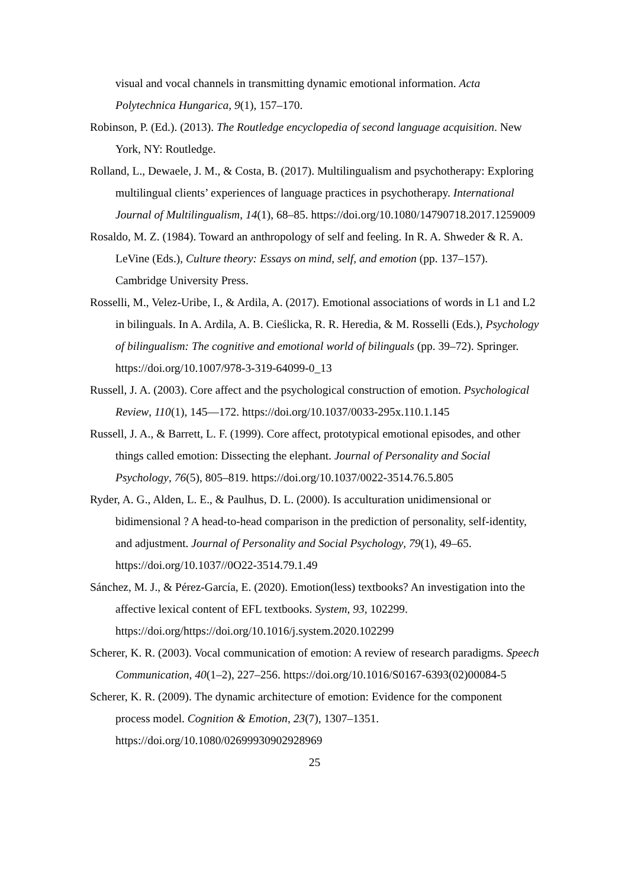visual and vocal channels in transmitting dynamic emotional information. Acta Polytechnica Hungarica, 9(1), 157–170.
Robinson, P. (Ed.). (2013). The Routledge encyclopedia of second language acquisition. New York, NY: Routledge.
Rolland, L., Dewaele, J. M., & Costa, B. (2017). Multilingualism and psychotherapy: Exploring multilingual clients’ experiences of language practices in psychotherapy. International Journal of Multilingualism, 14(1), 68–85. https://doi.org/10.1080/14790718.2017.1259009
Rosaldo, M. Z. (1984). Toward an anthropology of self and feeling. In R. A. Shweder & R. A. LeVine (Eds.), Culture theory: Essays on mind, self, and emotion (pp. 137–157). Cambridge University Press.
Rosselli, M., Velez-Uribe, I., & Ardila, A. (2017). Emotional associations of words in L1 and L2 in bilinguals. In A. Ardila, A. B. Cieślicka, R. R. Heredia, & M. Rosselli (Eds.), Psychology of bilingualism: The cognitive and emotional world of bilinguals (pp. 39–72). Springer. https://doi.org/10.1007/978-3-319-64099-0_13
Russell, J. A. (2003). Core affect and the psychological construction of emotion. Psychological Review, 110(1), 145—172. https://doi.org/10.1037/0033-295x.110.1.145
Russell, J. A., & Barrett, L. F. (1999). Core affect, prototypical emotional episodes, and other things called emotion: Dissecting the elephant. Journal of Personality and Social Psychology, 76(5), 805–819. https://doi.org/10.1037/0022-3514.76.5.805
Ryder, A. G., Alden, L. E., & Paulhus, D. L. (2000). Is acculturation unidimensional or bidimensional ? A head-to-head comparison in the prediction of personality, self-identity, and adjustment. Journal of Personality and Social Psychology, 79(1), 49–65. https://doi.org/10.1037//0O22-3514.79.1.49
Sánchez, M. J., & Pérez-García, E. (2020). Emotion(less) textbooks? An investigation into the affective lexical content of EFL textbooks. System, 93, 102299. https://doi.org/https://doi.org/10.1016/j.system.2020.102299
Scherer, K. R. (2003). Vocal communication of emotion: A review of research paradigms. Speech Communication, 40(1–2), 227–256. https://doi.org/10.1016/S0167-6393(02)00084-5
Scherer, K. R. (2009). The dynamic architecture of emotion: Evidence for the component process model. Cognition & Emotion, 23(7), 1307–1351. https://doi.org/10.1080/02699930902928969
25